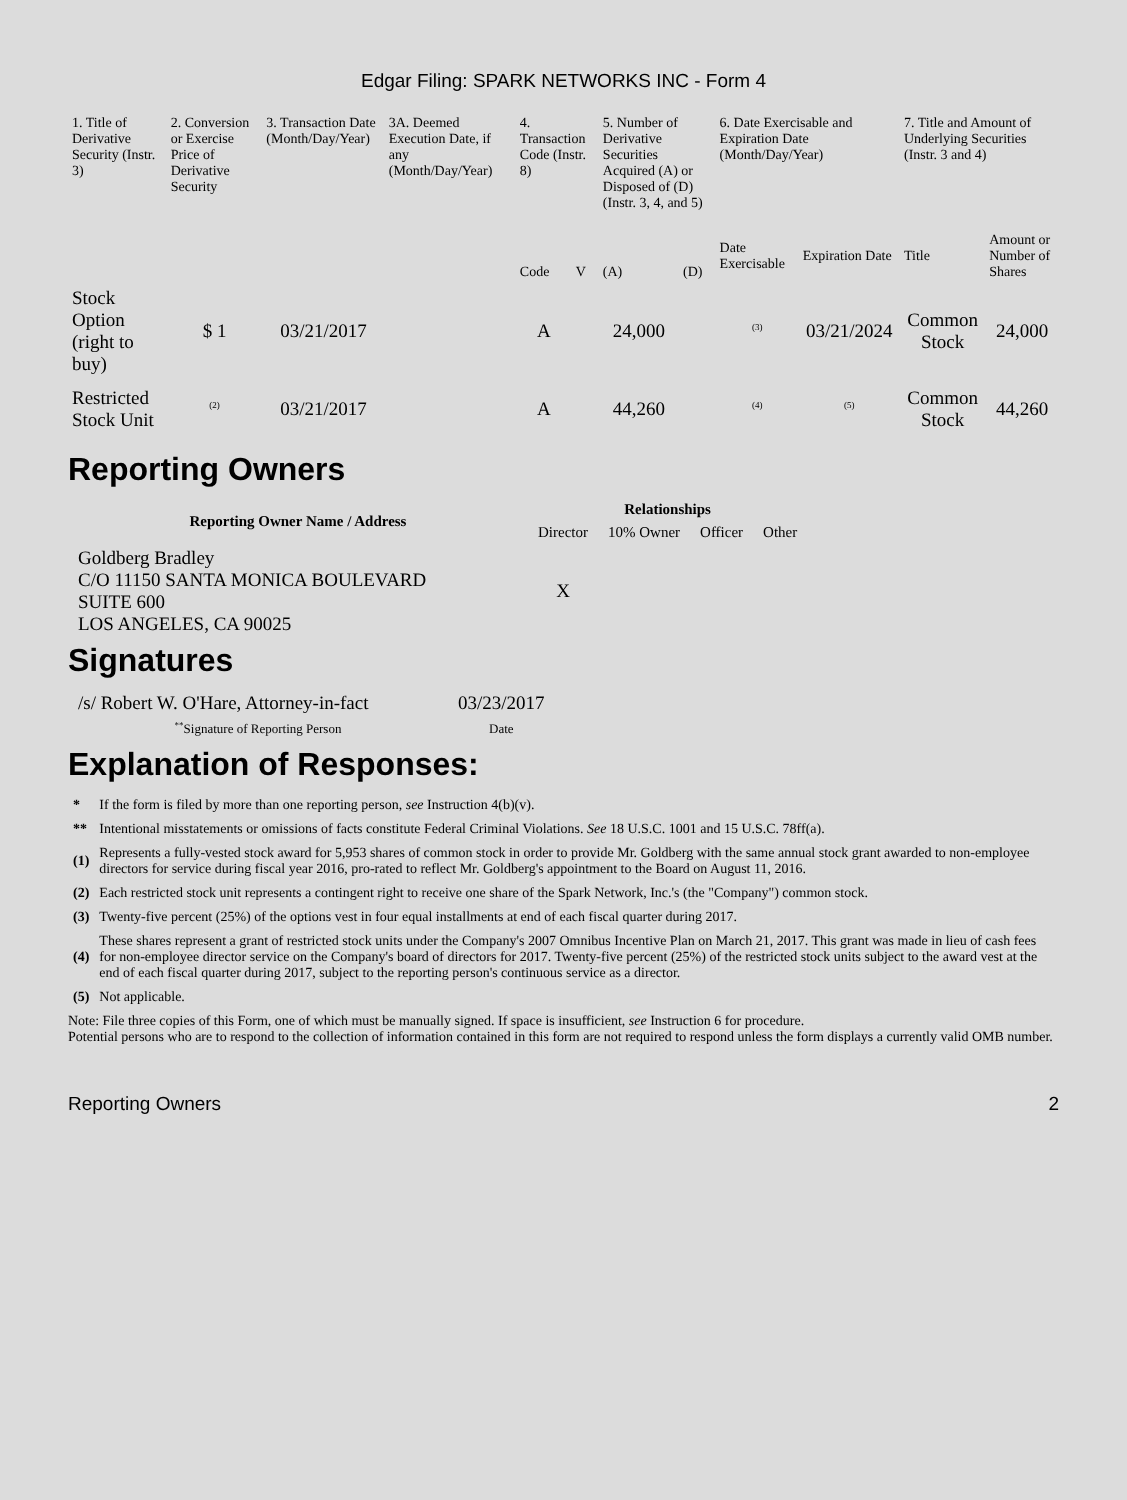Edgar Filing: SPARK NETWORKS INC - Form 4
| 1. Title of Derivative Security (Instr. 3) | 2. Conversion or Exercise Price of Derivative Security | 3. Transaction Date (Month/Day/Year) | 3A. Deemed Execution Date, if any (Month/Day/Year) | 4. Transaction Code (Instr. 8) | | 5. Number of Derivative Securities Acquired (A) or Disposed of (D) (Instr. 3, 4, and 5) | | 6. Date Exercisable and Expiration Date (Month/Day/Year) | | 7. Title and Amount of Underlying Securities (Instr. 3 and 4) | |
| --- | --- | --- | --- | --- | --- | --- | --- | --- | --- | --- | --- |
| | | | | Code | V | (A) | (D) | Date Exercisable | Expiration Date | Title | Amount or Number of Shares |
| Stock Option (right to buy) | $ 1 | 03/21/2017 | | A | | 24,000 | | <sup>(3)</sup> | 03/21/2024 | Common Stock | 24,000 |
| Restricted Stock Unit | <sup>(2)</sup> | 03/21/2017 | | A | | 44,260 | | <sup>(4)</sup> | <sup>(5)</sup> | Common Stock | 44,260 |
Reporting Owners
| Reporting Owner Name / Address | Relationships | | | |
| --- | --- | --- | --- | --- |
| | Director | 10% Owner | Officer | Other |
| Goldberg Bradley C/O 11150 SANTA MONICA BOULEVARD SUITE 600 LOS ANGELES, CA 90025 | X | | | |
Signatures
| /s/ Robert W. O'Hare, Attorney-in-fact | 03/23/2017 |
| <sup>**</sup> Signature of Reporting Person | Date |
Explanation of Responses:
| * | If the form is filed by more than one reporting person, see Instruction 4(b)(v). |
| ** | Intentional misstatements or omissions of facts constitute Federal Criminal Violations. See 18 U.S.C. 1001 and 15 U.S.C. 78ff(a). |
| (1) | Represents a fully-vested stock award for 5,953 shares of common stock in order to provide Mr. Goldberg with the same annual stock grant awarded to non-employee directors for service during fiscal year 2016, pro-rated to reflect Mr. Goldberg's appointment to the Board on August 11, 2016. |
| (2) | Each restricted stock unit represents a contingent right to receive one share of the Spark Network, Inc.'s (the "Company") common stock. |
| (3) | Twenty-five percent (25%) of the options vest in four equal installments at end of each fiscal quarter during 2017. |
| (4) | These shares represent a grant of restricted stock units under the Company's 2007 Omnibus Incentive Plan on March 21, 2017. This grant was made in lieu of cash fees for non-employee director service on the Company's board of directors for 2017. Twenty-five percent (25%) of the restricted stock units subject to the award vest at the end of each fiscal quarter during 2017, subject to the reporting person's continuous service as a director. |
| (5) | Not applicable. |
Note: File three copies of this Form, one of which must be manually signed. If space is insufficient, see Instruction 6 for procedure.
Potential persons who are to respond to the collection of information contained in this form are not required to respond unless the form displays a currently valid OMB number.
Reporting Owners 2